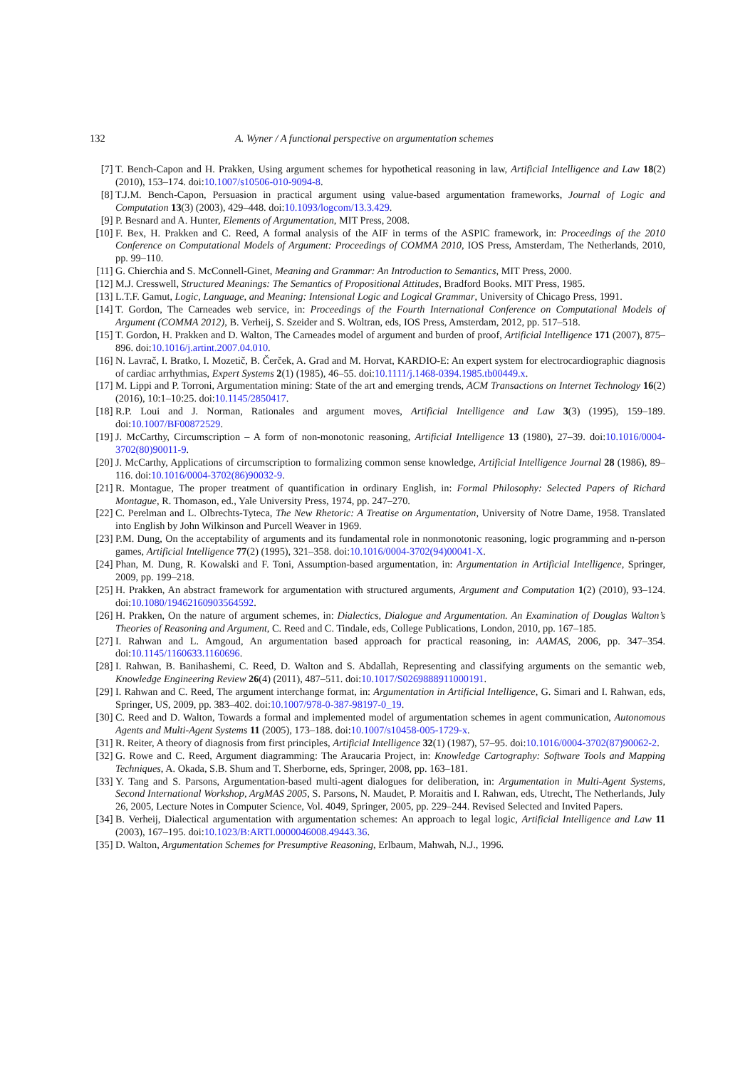132 A. Wyner / A functional perspective on argumentation schemes
[7] T. Bench-Capon and H. Prakken, Using argument schemes for hypothetical reasoning in law, Artificial Intelligence and Law 18(2) (2010), 153–174. doi:10.1007/s10506-010-9094-8.
[8] T.J.M. Bench-Capon, Persuasion in practical argument using value-based argumentation frameworks, Journal of Logic and Computation 13(3) (2003), 429–448. doi:10.1093/logcom/13.3.429.
[9] P. Besnard and A. Hunter, Elements of Argumentation, MIT Press, 2008.
[10] F. Bex, H. Prakken and C. Reed, A formal analysis of the AIF in terms of the ASPIC framework, in: Proceedings of the 2010 Conference on Computational Models of Argument: Proceedings of COMMA 2010, IOS Press, Amsterdam, The Netherlands, 2010, pp. 99–110.
[11] G. Chierchia and S. McConnell-Ginet, Meaning and Grammar: An Introduction to Semantics, MIT Press, 2000.
[12] M.J. Cresswell, Structured Meanings: The Semantics of Propositional Attitudes, Bradford Books. MIT Press, 1985.
[13] L.T.F. Gamut, Logic, Language, and Meaning: Intensional Logic and Logical Grammar, University of Chicago Press, 1991.
[14] T. Gordon, The Carneades web service, in: Proceedings of the Fourth International Conference on Computational Models of Argument (COMMA 2012), B. Verheij, S. Szeider and S. Woltran, eds, IOS Press, Amsterdam, 2012, pp. 517–518.
[15] T. Gordon, H. Prakken and D. Walton, The Carneades model of argument and burden of proof, Artificial Intelligence 171 (2007), 875–896. doi:10.1016/j.artint.2007.04.010.
[16] N. Lavrač, I. Bratko, I. Mozetič, B. Čerček, A. Grad and M. Horvat, KARDIO-E: An expert system for electrocardiographic diagnosis of cardiac arrhythmias, Expert Systems 2(1) (1985), 46–55. doi:10.1111/j.1468-0394.1985.tb00449.x.
[17] M. Lippi and P. Torroni, Argumentation mining: State of the art and emerging trends, ACM Transactions on Internet Technology 16(2) (2016), 10:1–10:25. doi:10.1145/2850417.
[18] R.P. Loui and J. Norman, Rationales and argument moves, Artificial Intelligence and Law 3(3) (1995), 159–189. doi:10.1007/BF00872529.
[19] J. McCarthy, Circumscription – A form of non-monotonic reasoning, Artificial Intelligence 13 (1980), 27–39. doi:10.1016/0004-3702(80)90011-9.
[20] J. McCarthy, Applications of circumscription to formalizing common sense knowledge, Artificial Intelligence Journal 28 (1986), 89–116. doi:10.1016/0004-3702(86)90032-9.
[21] R. Montague, The proper treatment of quantification in ordinary English, in: Formal Philosophy: Selected Papers of Richard Montague, R. Thomason, ed., Yale University Press, 1974, pp. 247–270.
[22] C. Perelman and L. Olbrechts-Tyteca, The New Rhetoric: A Treatise on Argumentation, University of Notre Dame, 1958. Translated into English by John Wilkinson and Purcell Weaver in 1969.
[23] P.M. Dung, On the acceptability of arguments and its fundamental role in nonmonotonic reasoning, logic programming and n-person games, Artificial Intelligence 77(2) (1995), 321–358. doi:10.1016/0004-3702(94)00041-X.
[24] Phan, M. Dung, R. Kowalski and F. Toni, Assumption-based argumentation, in: Argumentation in Artificial Intelligence, Springer, 2009, pp. 199–218.
[25] H. Prakken, An abstract framework for argumentation with structured arguments, Argument and Computation 1(2) (2010), 93–124. doi:10.1080/19462160903564592.
[26] H. Prakken, On the nature of argument schemes, in: Dialectics, Dialogue and Argumentation. An Examination of Douglas Walton’s Theories of Reasoning and Argument, C. Reed and C. Tindale, eds, College Publications, London, 2010, pp. 167–185.
[27] I. Rahwan and L. Amgoud, An argumentation based approach for practical reasoning, in: AAMAS, 2006, pp. 347–354. doi:10.1145/1160633.1160696.
[28] I. Rahwan, B. Banihashemi, C. Reed, D. Walton and S. Abdallah, Representing and classifying arguments on the semantic web, Knowledge Engineering Review 26(4) (2011), 487–511. doi:10.1017/S0269888911000191.
[29] I. Rahwan and C. Reed, The argument interchange format, in: Argumentation in Artificial Intelligence, G. Simari and I. Rahwan, eds, Springer, US, 2009, pp. 383–402. doi:10.1007/978-0-387-98197-0_19.
[30] C. Reed and D. Walton, Towards a formal and implemented model of argumentation schemes in agent communication, Autonomous Agents and Multi-Agent Systems 11 (2005), 173–188. doi:10.1007/s10458-005-1729-x.
[31] R. Reiter, A theory of diagnosis from first principles, Artificial Intelligence 32(1) (1987), 57–95. doi:10.1016/0004-3702(87)90062-2.
[32] G. Rowe and C. Reed, Argument diagramming: The Araucaria Project, in: Knowledge Cartography: Software Tools and Mapping Techniques, A. Okada, S.B. Shum and T. Sherborne, eds, Springer, 2008, pp. 163–181.
[33] Y. Tang and S. Parsons, Argumentation-based multi-agent dialogues for deliberation, in: Argumentation in Multi-Agent Systems, Second International Workshop, ArgMAS 2005, S. Parsons, N. Maudet, P. Moraitis and I. Rahwan, eds, Utrecht, The Netherlands, July 26, 2005, Lecture Notes in Computer Science, Vol. 4049, Springer, 2005, pp. 229–244. Revised Selected and Invited Papers.
[34] B. Verheij, Dialectical argumentation with argumentation schemes: An approach to legal logic, Artificial Intelligence and Law 11 (2003), 167–195. doi:10.1023/B:ARTI.0000046008.49443.36.
[35] D. Walton, Argumentation Schemes for Presumptive Reasoning, Erlbaum, Mahwah, N.J., 1996.